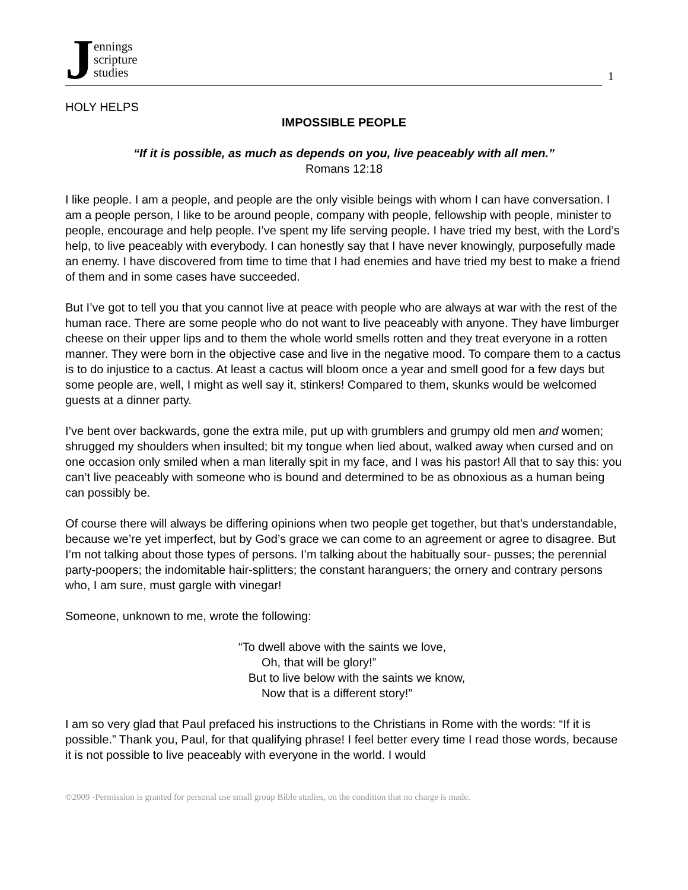Jennings
scripture
studies
1
HOLY HELPS
IMPOSSIBLE PEOPLE
“If it is possible, as much as depends on you, live peaceably with all men.”
Romans 12:18
I like people. I am a people, and people are the only visible beings with whom I can have conversation. I am a people person, I like to be around people, company with people, fellowship with people, minister to people, encourage and help people. I’ve spent my life serving people. I have tried my best, with the Lord’s help, to live peaceably with everybody. I can honestly say that I have never knowingly, purposefully made an enemy. I have discovered from time to time that I had enemies and have tried my best to make a friend of them and in some cases have succeeded.
But I’ve got to tell you that you cannot live at peace with people who are always at war with the rest of the human race. There are some people who do not want to live peaceably with anyone. They have limburger cheese on their upper lips and to them the whole world smells rotten and they treat everyone in a rotten manner. They were born in the objective case and live in the negative mood. To compare them to a cactus is to do injustice to a cactus. At least a cactus will bloom once a year and smell good for a few days but some people are, well, I might as well say it, stinkers! Compared to them, skunks would be welcomed guests at a dinner party.
I’ve bent over backwards, gone the extra mile, put up with grumblers and grumpy old men and women; shrugged my shoulders when insulted; bit my tongue when lied about, walked away when cursed and on one occasion only smiled when a man literally spit in my face, and I was his pastor! All that to say this: you can’t live peaceably with someone who is bound and determined to be as obnoxious as a human being can possibly be.
Of course there will always be differing opinions when two people get together, but that’s understandable, because we’re yet imperfect, but by God’s grace we can come to an agreement or agree to disagree. But I’m not talking about those types of persons. I’m talking about the habitually sour- pusses; the perennial party-poopers; the indomitable hair-splitters; the constant haranguers; the ornery and contrary persons who, I am sure, must gargle with vinegar!
Someone, unknown to me, wrote the following:
“To dwell above with the saints we love,
Oh, that will be glory!”
But to live below with the saints we know,
Now that is a different story!”
I am so very glad that Paul prefaced his instructions to the Christians in Rome with the words: “If it is possible.” Thank you, Paul, for that qualifying phrase! I feel better every time I read those words, because it is not possible to live peaceably with everyone in the world. I would
©2009 -Permission is granted for personal use small group Bible studies, on the condition that no charge is made.